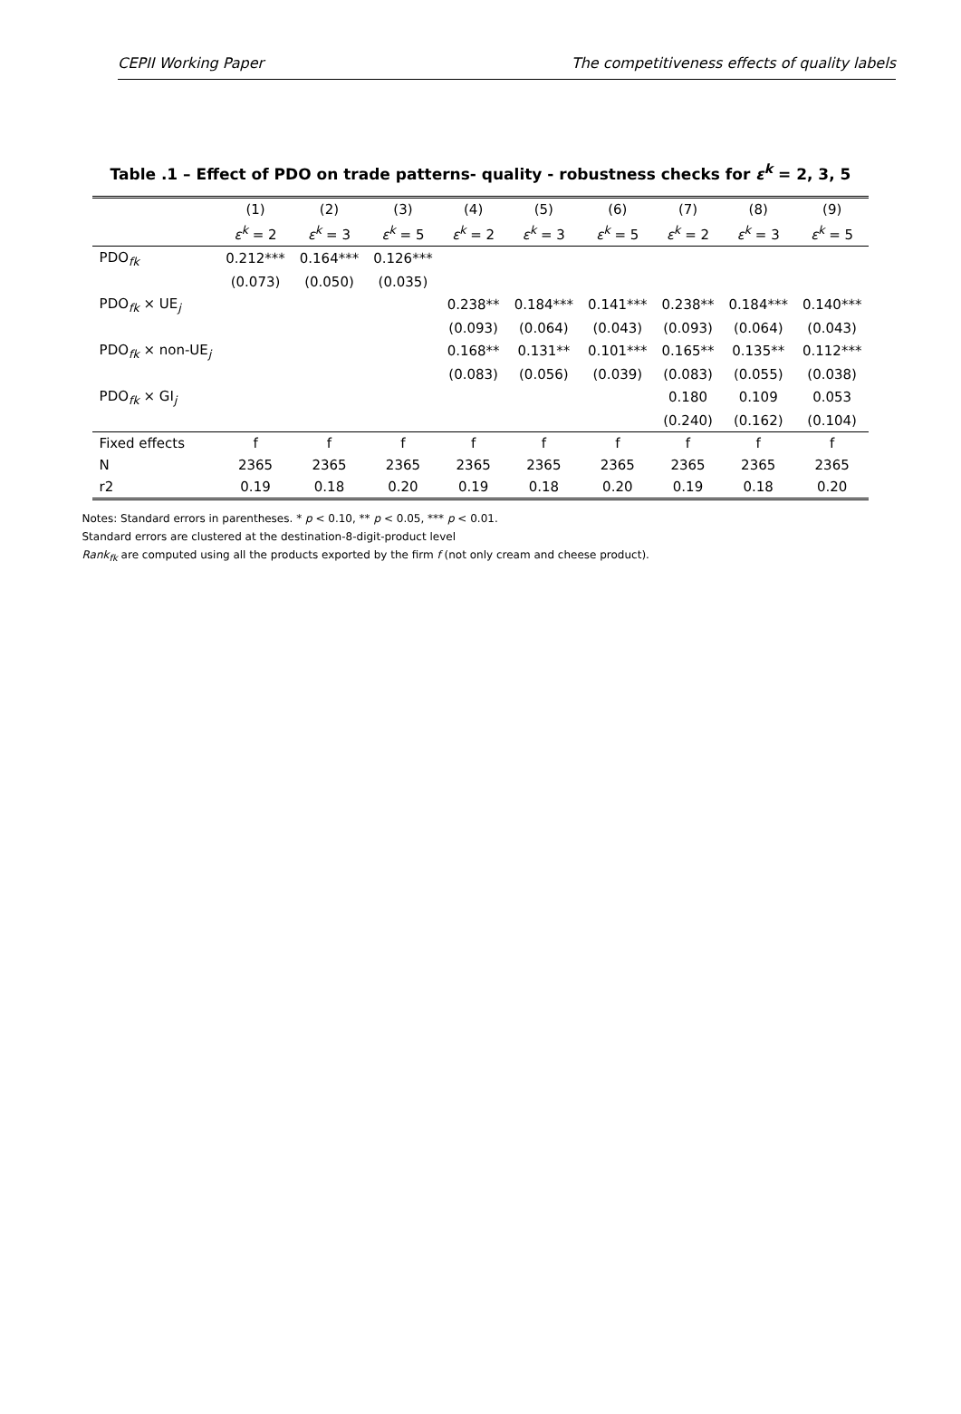CEPII Working Paper The competitiveness effects of quality labels
Table .1 – Effect of PDO on trade patterns- quality - robustness checks for ε<sup>k</sup> = 2, 3, 5
| | (1) | (2) | (3) | (4) | (5) | (6) | (7) | (8) | (9) |
| --- | --- | --- | --- | --- | --- | --- | --- | --- | --- |
| | ε<sup>k</sup> = 2 | ε<sup>k</sup> = 3 | ε<sup>k</sup> = 5 | ε<sup>k</sup> = 2 | ε<sup>k</sup> = 3 | ε<sup>k</sup> = 5 | ε<sup>k</sup> = 2 | ε<sup>k</sup> = 3 | ε<sup>k</sup> = 5 |
| PDO<sub>fk</sub> | 0.212*** | 0.164*** | 0.126*** | | | | | | |
| | (0.073) | (0.050) | (0.035) | | | | | | |
| PDO<sub>fk</sub> × UE<sub>j</sub> | | | | 0.238** | 0.184*** | 0.141*** | 0.238** | 0.184*** | 0.140*** |
| | | | | (0.093) | (0.064) | (0.043) | (0.093) | (0.064) | (0.043) |
| PDO<sub>fk</sub> × non-UE<sub>j</sub> | | | | 0.168** | 0.131** | 0.101*** | 0.165** | 0.135** | 0.112*** |
| | | | | (0.083) | (0.056) | (0.039) | (0.083) | (0.055) | (0.038) |
| PDO<sub>fk</sub> × GI<sub>j</sub> | | | | | | | 0.180 | 0.109 | 0.053 |
| | | | | | | | (0.240) | (0.162) | (0.104) |
| Fixed effects | f | f | f | f | f | f | f | f | f |
| N | 2365 | 2365 | 2365 | 2365 | 2365 | 2365 | 2365 | 2365 | 2365 |
| r2 | 0.19 | 0.18 | 0.20 | 0.19 | 0.18 | 0.20 | 0.19 | 0.18 | 0.20 |
Notes: Standard errors in parentheses. * p < 0.10, ** p < 0.05, *** p < 0.01.
Standard errors are clustered at the destination-8-digit-product level
Rank<sub>fk</sub> are computed using all the products exported by the firm f (not only cream and cheese product).